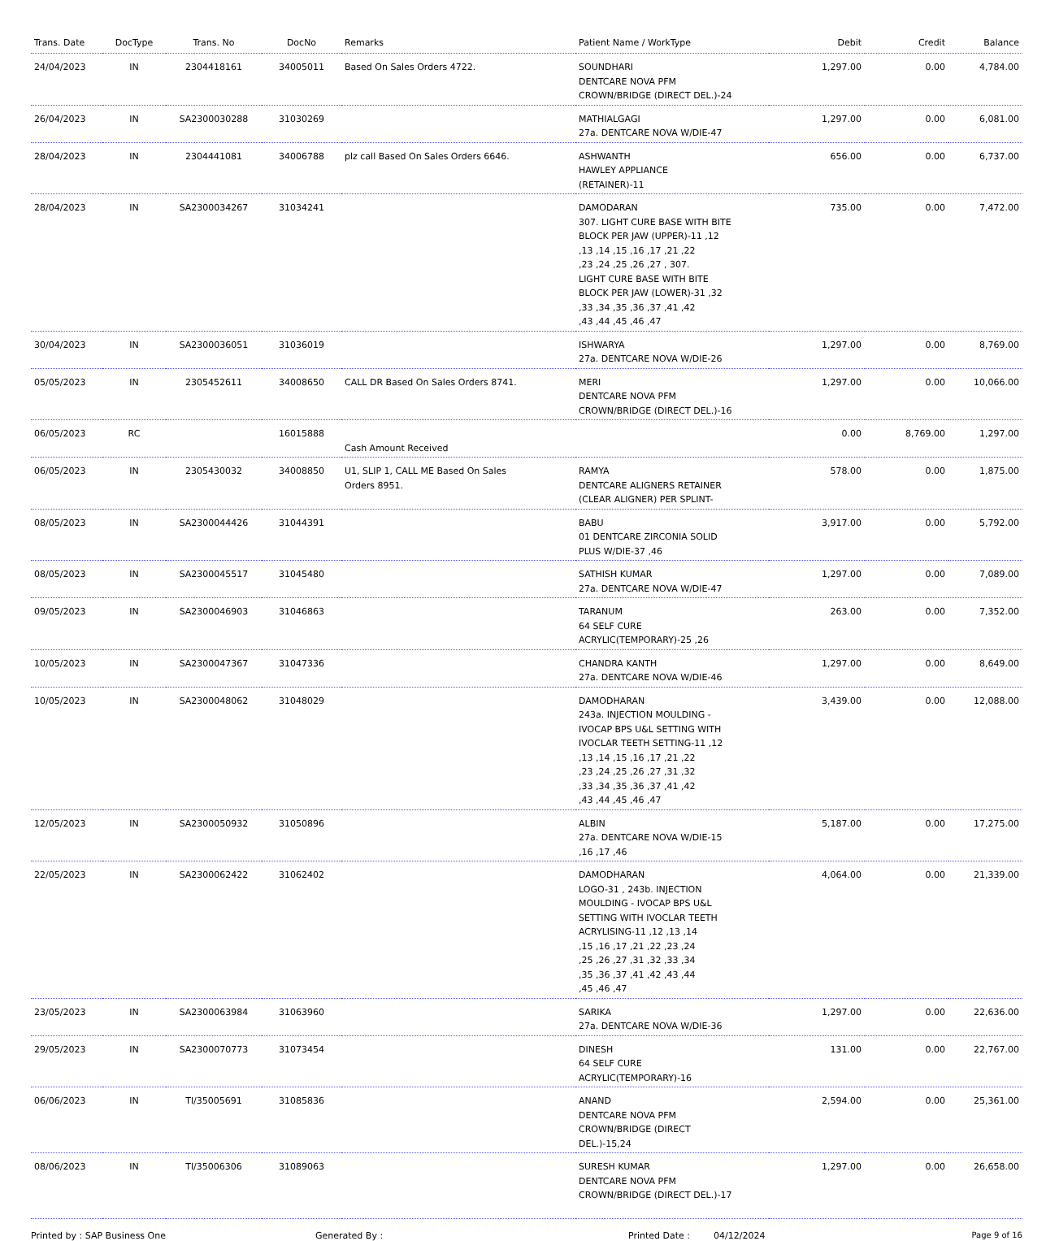| Trans. Date | DocType | Trans. No | DocNo | Remarks | Patient Name / WorkType | Debit | Credit | Balance |
| --- | --- | --- | --- | --- | --- | --- | --- | --- |
| 24/04/2023 | IN | 2304418161 | 34005011 | Based On Sales Orders 4722. | SOUNDHARI DENTCARE NOVA PFM CROWN/BRIDGE (DIRECT DEL.)-24 | 1,297.00 | 0.00 | 4,784.00 |
| 26/04/2023 | IN | SA2300030288 | 31030269 | | MATHIALGAGI 27a. DENTCARE NOVA W/DIE-47 | 1,297.00 | 0.00 | 6,081.00 |
| 28/04/2023 | IN | 2304441081 | 34006788 | plz call Based On Sales Orders 6646. | ASHWANTH HAWLEY APPLIANCE (RETAINER)-11 | 656.00 | 0.00 | 6,737.00 |
| 28/04/2023 | IN | SA2300034267 | 31034241 | | DAMODARAN 307. LIGHT CURE BASE WITH BITE BLOCK PER JAW (UPPER)-11 ,12 ,13 ,14 ,15 ,16 ,17 ,21 ,22 ,23 ,24 ,25 ,26 ,27 , 307. LIGHT CURE BASE WITH BITE BLOCK PER JAW (LOWER)-31 ,32 ,33 ,34 ,35 ,36 ,37 ,41 ,42 ,43 ,44 ,45 ,46 ,47 | 735.00 | 0.00 | 7,472.00 |
| 30/04/2023 | IN | SA2300036051 | 31036019 | | ISHWARYA 27a. DENTCARE NOVA W/DIE-26 | 1,297.00 | 0.00 | 8,769.00 |
| 05/05/2023 | IN | 2305452611 | 34008650 | CALL DR Based On Sales Orders 8741. | MERI DENTCARE NOVA PFM CROWN/BRIDGE (DIRECT DEL.)-16 | 1,297.00 | 0.00 | 10,066.00 |
| 06/05/2023 | RC | | 16015888 | Cash Amount Received | | 0.00 | 8,769.00 | 1,297.00 |
| 06/05/2023 | IN | 2305430032 | 34008850 | U1, SLIP 1, CALL ME Based On Sales Orders 8951. | RAMYA DENTCARE ALIGNERS RETAINER (CLEAR ALIGNER) PER SPLINT- | 578.00 | 0.00 | 1,875.00 |
| 08/05/2023 | IN | SA2300044426 | 31044391 | | BABU 01 DENTCARE ZIRCONIA SOLID PLUS W/DIE-37 ,46 | 3,917.00 | 0.00 | 5,792.00 |
| 08/05/2023 | IN | SA2300045517 | 31045480 | | SATHISH KUMAR 27a. DENTCARE NOVA W/DIE-47 | 1,297.00 | 0.00 | 7,089.00 |
| 09/05/2023 | IN | SA2300046903 | 31046863 | | TARANUM 64 SELF CURE ACRYLIC(TEMPORARY)-25 ,26 | 263.00 | 0.00 | 7,352.00 |
| 10/05/2023 | IN | SA2300047367 | 31047336 | | CHANDRA KANTH 27a. DENTCARE NOVA W/DIE-46 | 1,297.00 | 0.00 | 8,649.00 |
| 10/05/2023 | IN | SA2300048062 | 31048029 | | DAMODHARAN 243a. INJECTION MOULDING - IVOCAP BPS U&L SETTING WITH IVOCLAR TEETH SETTING-11 ,12 ,13 ,14 ,15 ,16 ,17 ,21 ,22 ,23 ,24 ,25 ,26 ,27 ,31 ,32 ,33 ,34 ,35 ,36 ,37 ,41 ,42 ,43 ,44 ,45 ,46 ,47 | 3,439.00 | 0.00 | 12,088.00 |
| 12/05/2023 | IN | SA2300050932 | 31050896 | | ALBIN 27a. DENTCARE NOVA W/DIE-15 ,16 ,17 ,46 | 5,187.00 | 0.00 | 17,275.00 |
| 22/05/2023 | IN | SA2300062422 | 31062402 | | DAMODHARAN LOGO-31 , 243b. INJECTION MOULDING - IVOCAP BPS U&L SETTING WITH IVOCLAR TEETH ACRYLISING-11 ,12 ,13 ,14 ,15 ,16 ,17 ,21 ,22 ,23 ,24 ,25 ,26 ,27 ,31 ,32 ,33 ,34 ,35 ,36 ,37 ,41 ,42 ,43 ,44 ,45 ,46 ,47 | 4,064.00 | 0.00 | 21,339.00 |
| 23/05/2023 | IN | SA2300063984 | 31063960 | | SARIKA 27a. DENTCARE NOVA W/DIE-36 | 1,297.00 | 0.00 | 22,636.00 |
| 29/05/2023 | IN | SA2300070773 | 31073454 | | DINESH 64 SELF CURE ACRYLIC(TEMPORARY)-16 | 131.00 | 0.00 | 22,767.00 |
| 06/06/2023 | IN | TI/35005691 | 31085836 | | ANAND DENTCARE NOVA PFM CROWN/BRIDGE (DIRECT DEL.)-15,24 | 2,594.00 | 0.00 | 25,361.00 |
| 08/06/2023 | IN | TI/35006306 | 31089063 | | SURESH KUMAR DENTCARE NOVA PFM CROWN/BRIDGE (DIRECT DEL.)-17 | 1,297.00 | 0.00 | 26,658.00 |
Printed by : SAP Business One Generated By : Printed Date : 04/12/2024 Page 9 of 16